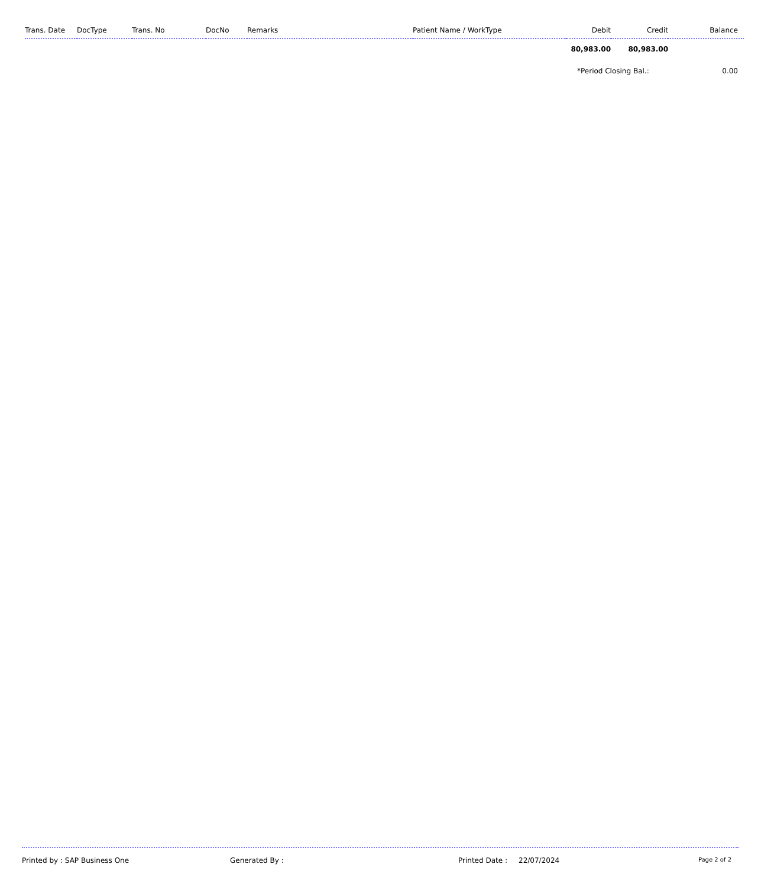| Trans. Date | DocType | Trans. No | DocNo | Remarks | Patient Name / WorkType | Debit | Credit | Balance |
| --- | --- | --- | --- | --- | --- | --- | --- | --- |
| | | | | | | 80,983.00 | 80,983.00 | |
| | | | | | | *Period Closing Bal.: | | 0.00 |
Printed by : SAP Business One Generated By : Printed Date : 22/07/2024 Page 2 of 2